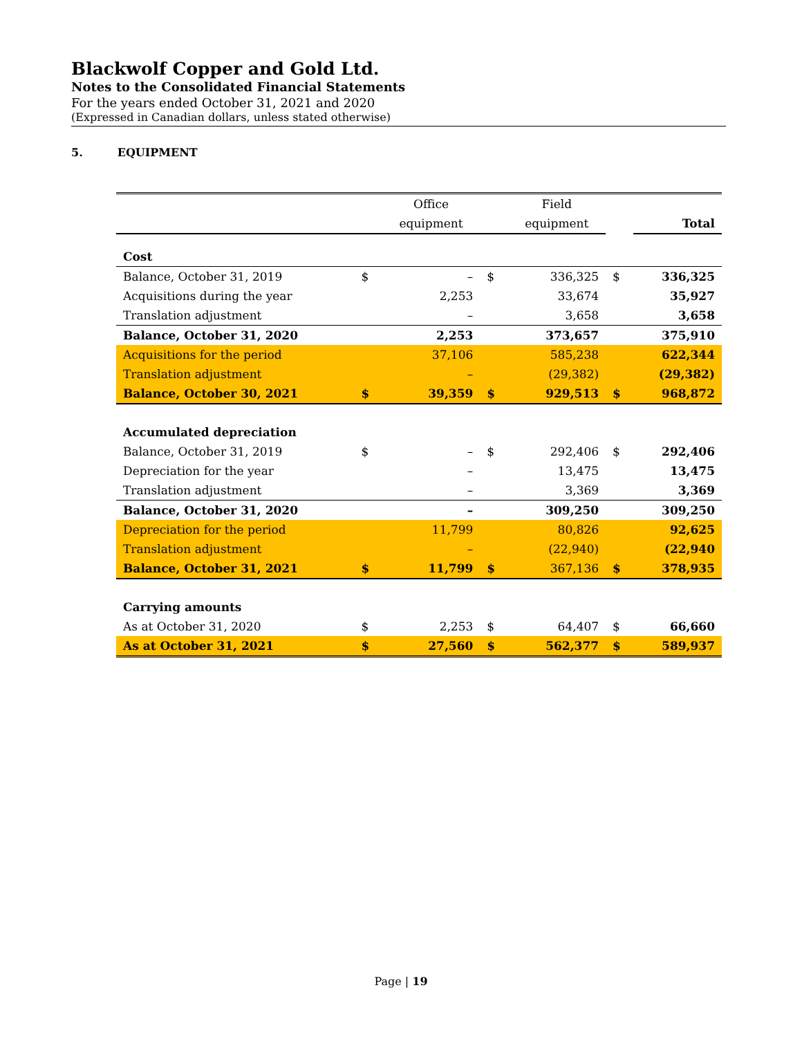Blackwolf Copper and Gold Ltd.
Notes to the Consolidated Financial Statements
For the years ended October 31, 2021 and 2020
(Expressed in Canadian dollars, unless stated otherwise)
5. EQUIPMENT
| | | Office | | Field | | |
| --- | --- | --- | --- | --- | --- | --- |
| | | equipment | | equipment | | Total |
| Cost | | | | | | |
| Balance, October 31, 2019 | $ | – | $ | 336,325 | $ | 336,325 |
| Acquisitions during the year | | 2,253 | | 33,674 | | 35,927 |
| Translation adjustment | | – | | 3,658 | | 3,658 |
| Balance, October 31, 2020 | | 2,253 | | 373,657 | | 375,910 |
| Acquisitions for the period | | 37,106 | | 585,238 | | 622,344 |
| Translation adjustment | | – | | (29,382) | | (29,382) |
| Balance, October 30, 2021 | $ | 39,359 | $ | 929,513 | $ | 968,872 |
| Accumulated depreciation | | | | | | |
| Balance, October 31, 2019 | $ | – | $ | 292,406 | $ | 292,406 |
| Depreciation for the year | | – | | 13,475 | | 13,475 |
| Translation adjustment | | – | | 3,369 | | 3,369 |
| Balance, October 31, 2020 | | – | | 309,250 | | 309,250 |
| Depreciation for the period | | 11,799 | | 80,826 | | 92,625 |
| Translation adjustment | | – | | (22,940) | | (22,940 |
| Balance, October 31, 2021 | $ | 11,799 | $ | 367,136 | $ | 378,935 |
| Carrying amounts | | | | | | |
| As at October 31, 2020 | $ | 2,253 | $ | 64,407 | $ | 66,660 |
| As at October 31, 2021 | $ | 27,560 | $ | 562,377 | $ | 589,937 |
Page | 19